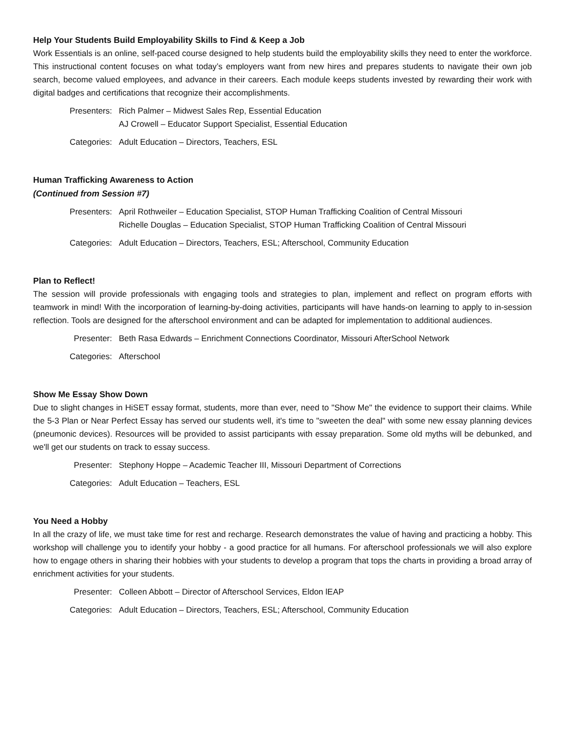Help Your Students Build Employability Skills to Find & Keep a Job
Work Essentials is an online, self-paced course designed to help students build the employability skills they need to enter the workforce. This instructional content focuses on what today’s employers want from new hires and prepares students to navigate their own job search, become valued employees, and advance in their careers. Each module keeps students invested by rewarding their work with digital badges and certifications that recognize their accomplishments.
Presenters:
Rich Palmer – Midwest Sales Rep, Essential Education
AJ Crowell – Educator Support Specialist, Essential Education
Categories:
Adult Education – Directors, Teachers, ESL
Human Trafficking Awareness to Action
(Continued from Session #7)
Presenters:
April Rothweiler – Education Specialist, STOP Human Trafficking Coalition of Central Missouri
Richelle Douglas – Education Specialist, STOP Human Trafficking Coalition of Central Missouri
Categories:
Adult Education – Directors, Teachers, ESL; Afterschool, Community Education
Plan to Reflect!
The session will provide professionals with engaging tools and strategies to plan, implement and reflect on program efforts with teamwork in mind! With the incorporation of learning-by-doing activities, participants will have hands-on learning to apply to in-session reflection. Tools are designed for the afterschool environment and can be adapted for implementation to additional audiences.
Presenter:
Beth Rasa Edwards – Enrichment Connections Coordinator, Missouri AfterSchool Network
Categories:
Afterschool
Show Me Essay Show Down
Due to slight changes in HiSET essay format, students, more than ever, need to "Show Me" the evidence to support their claims. While the 5-3 Plan or Near Perfect Essay has served our students well, it's time to "sweeten the deal" with some new essay planning devices (pneumonic devices). Resources will be provided to assist participants with essay preparation. Some old myths will be debunked, and we'll get our students on track to essay success.
Presenter:
Stephony Hoppe – Academic Teacher III, Missouri Department of Corrections
Categories:
Adult Education – Teachers, ESL
You Need a Hobby
In all the crazy of life, we must take time for rest and recharge. Research demonstrates the value of having and practicing a hobby. This workshop will challenge you to identify your hobby - a good practice for all humans. For afterschool professionals we will also explore how to engage others in sharing their hobbies with your students to develop a program that tops the charts in providing a broad array of enrichment activities for your students.
Presenter:
Colleen Abbott – Director of Afterschool Services, Eldon lEAP
Categories:
Adult Education – Directors, Teachers, ESL; Afterschool, Community Education